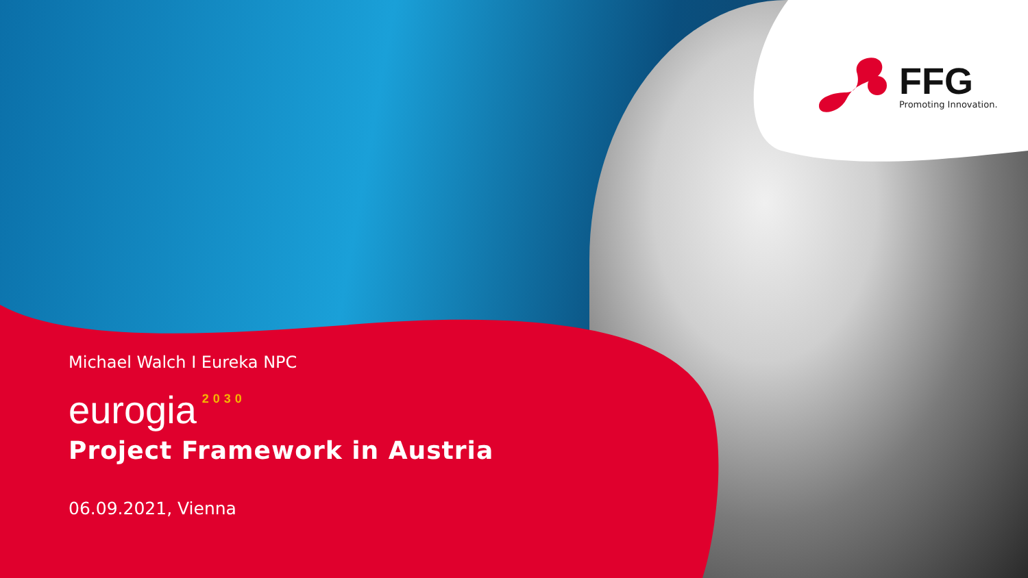FFG
Promoting Innovation.
Michael Walch I Eureka NPC
eurogia<sup>2030</sup>
Project Framework in Austria
06.09.2021, Vienna